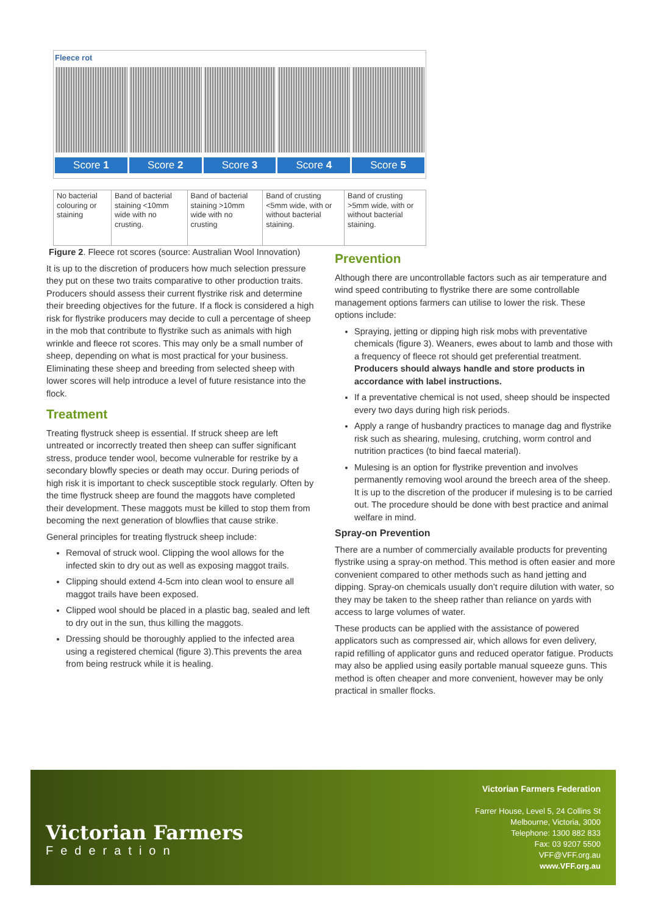Fleece rot
Score 1 Score 2 Score 3 Score 4 Score 5
| No bacterial colouring or staining | Band of bacterial staining <10mm wide with no crusting. | Band of bacterial staining >10mm wide with no crusting | Band of crusting <5mm wide, with or without bacterial staining. | Band of crusting >5mm wide, with or without bacterial staining. |
Figure 2. Fleece rot scores (source: Australian Wool Innovation)
It is up to the discretion of producers how much selection pressure they put on these two traits comparative to other production traits. Producers should assess their current flystrike risk and determine their breeding objectives for the future. If a flock is considered a high risk for flystrike producers may decide to cull a percentage of sheep in the mob that contribute to flystrike such as animals with high wrinkle and fleece rot scores. This may only be a small number of sheep, depending on what is most practical for your business. Eliminating these sheep and breeding from selected sheep with lower scores will help introduce a level of future resistance into the flock.
Treatment
Treating flystruck sheep is essential. If struck sheep are left untreated or incorrectly treated then sheep can suffer significant stress, produce tender wool, become vulnerable for restrike by a secondary blowfly species or death may occur. During periods of high risk it is important to check susceptible stock regularly. Often by the time flystruck sheep are found the maggots have completed their development. These maggots must be killed to stop them from becoming the next generation of blowflies that cause strike.
General principles for treating flystruck sheep include:
Removal of struck wool. Clipping the wool allows for the infected skin to dry out as well as exposing maggot trails.
Clipping should extend 4-5cm into clean wool to ensure all maggot trails have been exposed.
Clipped wool should be placed in a plastic bag, sealed and left to dry out in the sun, thus killing the maggots.
Dressing should be thoroughly applied to the infected area using a registered chemical (figure 3).This prevents the area from being restruck while it is healing.
Prevention
Although there are uncontrollable factors such as air temperature and wind speed contributing to flystrike there are some controllable management options farmers can utilise to lower the risk. These options include:
Spraying, jetting or dipping high risk mobs with preventative chemicals (figure 3). Weaners, ewes about to lamb and those with a frequency of fleece rot should get preferential treatment. Producers should always handle and store products in accordance with label instructions.
If a preventative chemical is not used, sheep should be inspected every two days during high risk periods.
Apply a range of husbandry practices to manage dag and flystrike risk such as shearing, mulesing, crutching, worm control and nutrition practices (to bind faecal material).
Mulesing is an option for flystrike prevention and involves permanently removing wool around the breech area of the sheep. It is up to the discretion of the producer if mulesing is to be carried out. The procedure should be done with best practice and animal welfare in mind.
Spray-on Prevention
There are a number of commercially available products for preventing flystrike using a spray-on method. This method is often easier and more convenient compared to other methods such as hand jetting and dipping. Spray-on chemicals usually don’t require dilution with water, so they may be taken to the sheep rather than reliance on yards with access to large volumes of water.
These products can be applied with the assistance of powered applicators such as compressed air, which allows for even delivery, rapid refilling of applicator guns and reduced operator fatigue. Products may also be applied using easily portable manual squeeze guns. This method is often cheaper and more convenient, however may be only practical in smaller flocks.
Victorian Farmers
Federation
Victorian Farmers Federation
Farrer House, Level 5, 24 Collins St
Melbourne, Victoria, 3000
Telephone: 1300 882 833
Fax: 03 9207 5500
VFF@VFF.org.au
www.VFF.org.au